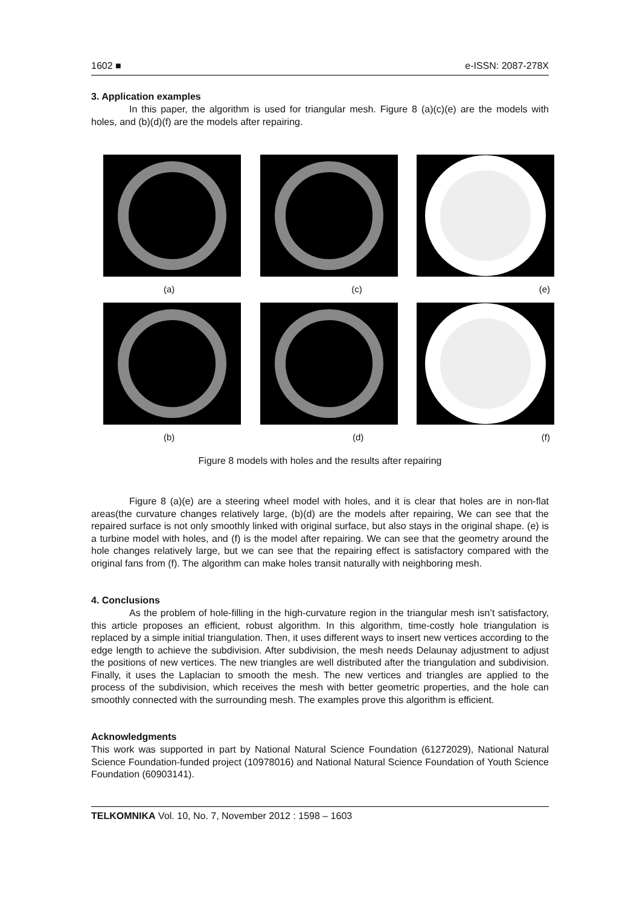1602 ■ e-ISSN: 2087-278X
3. Application examples
In this paper, the algorithm is used for triangular mesh. Figure 8 (a)(c)(e) are the models with holes, and (b)(d)(f) are the models after repairing.
(a) (c) (e)
(b) (d) (f)
Figure 8 models with holes and the results after repairing
Figure 8 (a)(e) are a steering wheel model with holes, and it is clear that holes are in non-flat areas(the curvature changes relatively large, (b)(d) are the models after repairing, We can see that the repaired surface is not only smoothly linked with original surface, but also stays in the original shape. (e) is a turbine model with holes, and (f) is the model after repairing. We can see that the geometry around the hole changes relatively large, but we can see that the repairing effect is satisfactory compared with the original fans from (f). The algorithm can make holes transit naturally with neighboring mesh.
4. Conclusions
As the problem of hole-filling in the high-curvature region in the triangular mesh isn’t satisfactory, this article proposes an efficient, robust algorithm. In this algorithm, time-costly hole triangulation is replaced by a simple initial triangulation. Then, it uses different ways to insert new vertices according to the edge length to achieve the subdivision. After subdivision, the mesh needs Delaunay adjustment to adjust the positions of new vertices. The new triangles are well distributed after the triangulation and subdivision. Finally, it uses the Laplacian to smooth the mesh. The new vertices and triangles are applied to the process of the subdivision, which receives the mesh with better geometric properties, and the hole can smoothly connected with the surrounding mesh. The examples prove this algorithm is efficient.
Acknowledgments
This work was supported in part by National Natural Science Foundation (61272029), National Natural Science Foundation-funded project (10978016) and National Natural Science Foundation of Youth Science Foundation (60903141).
TELKOMNIKA Vol. 10, No. 7, November 2012 : 1598 – 1603